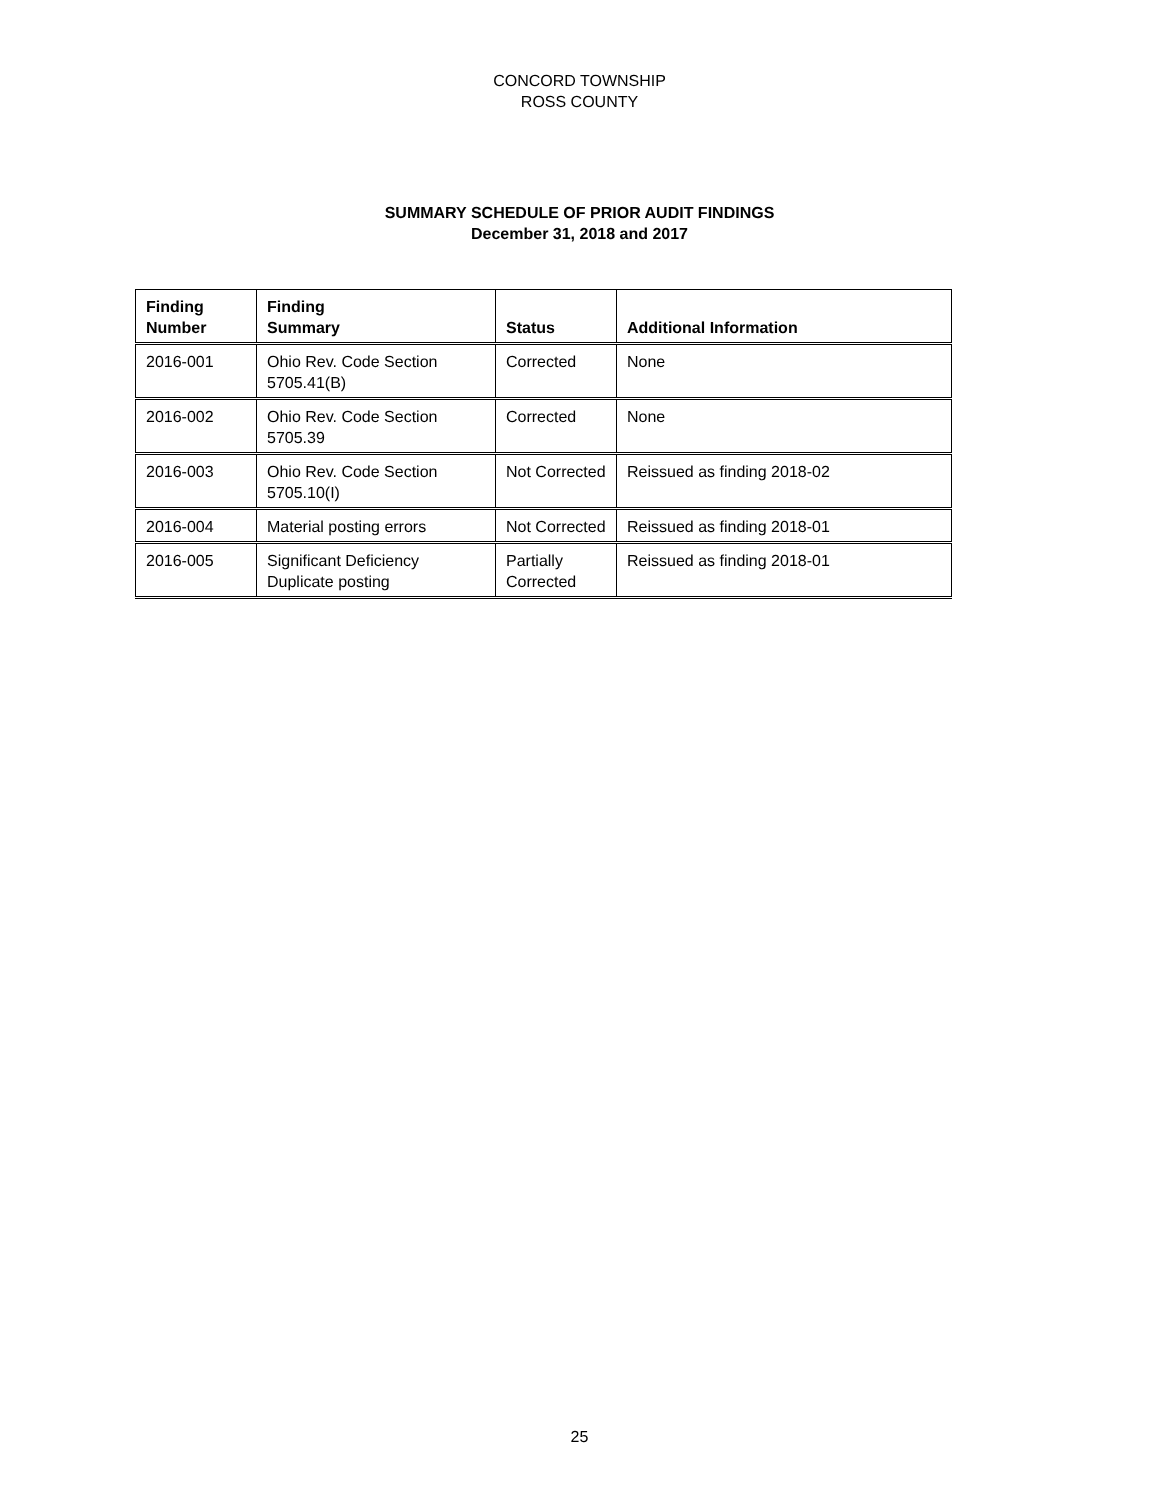CONCORD TOWNSHIP
ROSS COUNTY
SUMMARY SCHEDULE OF PRIOR AUDIT FINDINGS
December 31, 2018 and 2017
| Finding Number | Finding Summary | Status | Additional Information |
| --- | --- | --- | --- |
| 2016-001 | Ohio Rev. Code Section 5705.41(B) | Corrected | None |
| 2016-002 | Ohio Rev. Code Section 5705.39 | Corrected | None |
| 2016-003 | Ohio Rev. Code Section 5705.10(I) | Not Corrected | Reissued as finding 2018-02 |
| 2016-004 | Material posting errors | Not Corrected | Reissued as finding 2018-01 |
| 2016-005 | Significant Deficiency Duplicate posting | Partially Corrected | Reissued as finding 2018-01 |
25